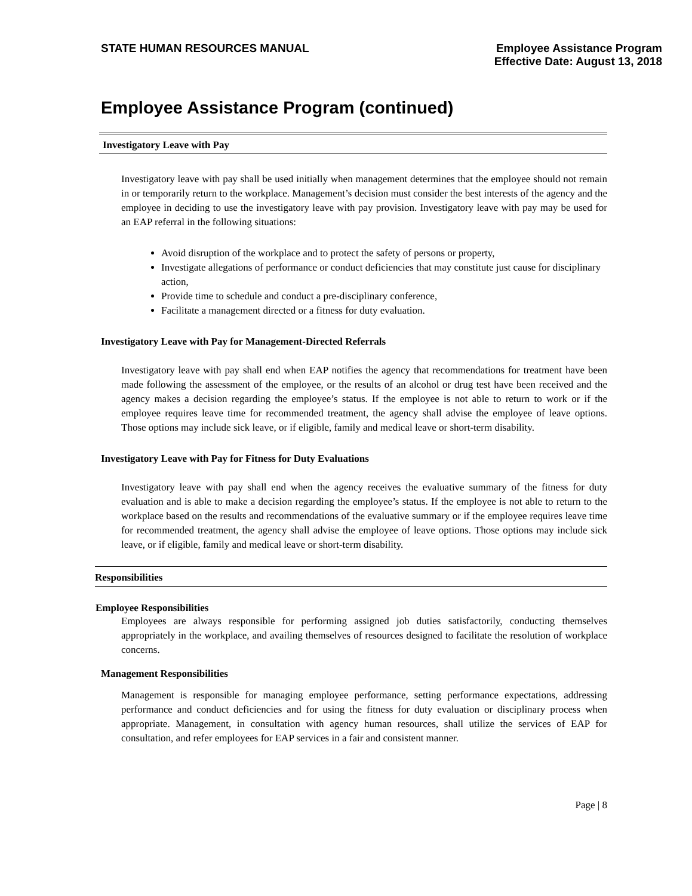STATE HUMAN RESOURCES MANUAL
Employee Assistance Program
Effective Date: August 13, 2018
Employee Assistance Program (continued)
Investigatory Leave with Pay
Investigatory leave with pay shall be used initially when management determines that the employee should not remain in or temporarily return to the workplace. Management’s decision must consider the best interests of the agency and the employee in deciding to use the investigatory leave with pay provision. Investigatory leave with pay may be used for an EAP referral in the following situations:
Avoid disruption of the workplace and to protect the safety of persons or property,
Investigate allegations of performance or conduct deficiencies that may constitute just cause for disciplinary action,
Provide time to schedule and conduct a pre-disciplinary conference,
Facilitate a management directed or a fitness for duty evaluation.
Investigatory Leave with Pay for Management-Directed Referrals
Investigatory leave with pay shall end when EAP notifies the agency that recommendations for treatment have been made following the assessment of the employee, or the results of an alcohol or drug test have been received and the agency makes a decision regarding the employee’s status. If the employee is not able to return to work or if the employee requires leave time for recommended treatment, the agency shall advise the employee of leave options. Those options may include sick leave, or if eligible, family and medical leave or short-term disability.
Investigatory Leave with Pay for Fitness for Duty Evaluations
Investigatory leave with pay shall end when the agency receives the evaluative summary of the fitness for duty evaluation and is able to make a decision regarding the employee’s status. If the employee is not able to return to the workplace based on the results and recommendations of the evaluative summary or if the employee requires leave time for recommended treatment, the agency shall advise the employee of leave options. Those options may include sick leave, or if eligible, family and medical leave or short-term disability.
Responsibilities
Employee Responsibilities
Employees are always responsible for performing assigned job duties satisfactorily, conducting themselves appropriately in the workplace, and availing themselves of resources designed to facilitate the resolution of workplace concerns.
Management Responsibilities
Management is responsible for managing employee performance, setting performance expectations, addressing performance and conduct deficiencies and for using the fitness for duty evaluation or disciplinary process when appropriate. Management, in consultation with agency human resources, shall utilize the services of EAP for consultation, and refer employees for EAP services in a fair and consistent manner.
Page | 8